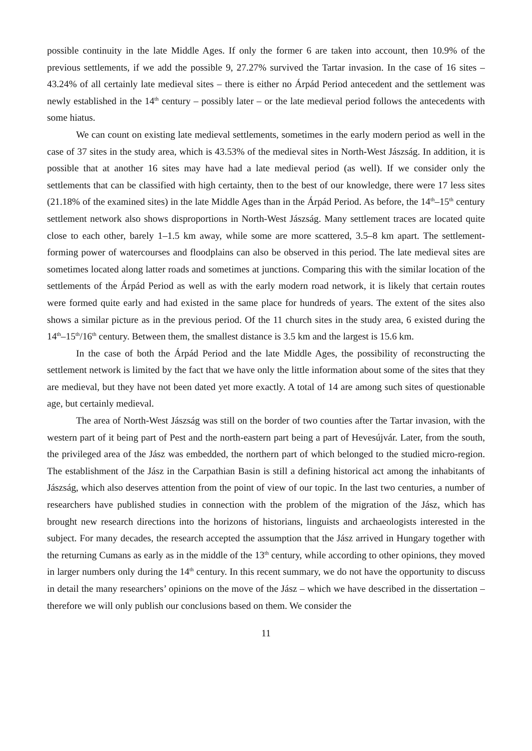possible continuity in the late Middle Ages. If only the former 6 are taken into account, then 10.9% of the previous settlements, if we add the possible 9, 27.27% survived the Tartar invasion. In the case of 16 sites – 43.24% of all certainly late medieval sites – there is either no Árpád Period antecedent and the settlement was newly established in the 14<sup>th</sup> century – possibly later – or the late medieval period follows the antecedents with some hiatus.
We can count on existing late medieval settlements, sometimes in the early modern period as well in the case of 37 sites in the study area, which is 43.53% of the medieval sites in North-West Jászság. In addition, it is possible that at another 16 sites may have had a late medieval period (as well). If we consider only the settlements that can be classified with high certainty, then to the best of our knowledge, there were 17 less sites (21.18% of the examined sites) in the late Middle Ages than in the Árpád Period. As before, the 14<sup>th</sup>–15<sup>th</sup> century settlement network also shows disproportions in North-West Jászság. Many settlement traces are located quite close to each other, barely 1–1.5 km away, while some are more scattered, 3.5–8 km apart. The settlement-forming power of watercourses and floodplains can also be observed in this period. The late medieval sites are sometimes located along latter roads and sometimes at junctions. Comparing this with the similar location of the settlements of the Árpád Period as well as with the early modern road network, it is likely that certain routes were formed quite early and had existed in the same place for hundreds of years. The extent of the sites also shows a similar picture as in the previous period. Of the 11 church sites in the study area, 6 existed during the 14<sup>th</sup>–15<sup>th</sup>/16<sup>th</sup> century. Between them, the smallest distance is 3.5 km and the largest is 15.6 km.
In the case of both the Árpád Period and the late Middle Ages, the possibility of reconstructing the settlement network is limited by the fact that we have only the little information about some of the sites that they are medieval, but they have not been dated yet more exactly. A total of 14 are among such sites of questionable age, but certainly medieval.
The area of North-West Jászság was still on the border of two counties after the Tartar invasion, with the western part of it being part of Pest and the north-eastern part being a part of Hevesújvár. Later, from the south, the privileged area of the Jász was embedded, the northern part of which belonged to the studied micro-region. The establishment of the Jász in the Carpathian Basin is still a defining historical act among the inhabitants of Jászság, which also deserves attention from the point of view of our topic. In the last two centuries, a number of researchers have published studies in connection with the problem of the migration of the Jász, which has brought new research directions into the horizons of historians, linguists and archaeologists interested in the subject. For many decades, the research accepted the assumption that the Jász arrived in Hungary together with the returning Cumans as early as in the middle of the 13<sup>th</sup> century, while according to other opinions, they moved in larger numbers only during the 14<sup>th</sup> century. In this recent summary, we do not have the opportunity to discuss in detail the many researchers’ opinions on the move of the Jász – which we have described in the dissertation – therefore we will only publish our conclusions based on them. We consider the
11